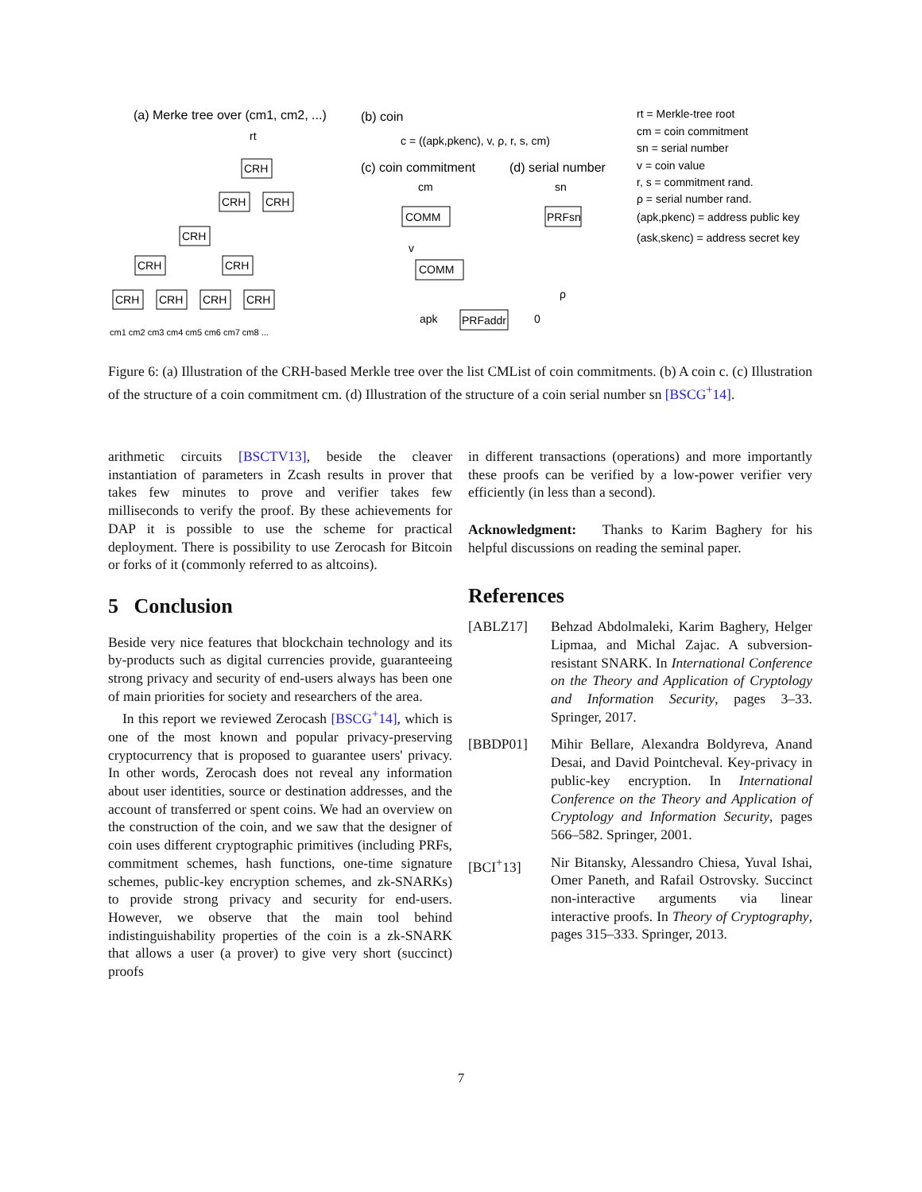(a) Merke tree over (cm1, cm2, ...)
rt
CRH
CRH
CRH
CRH
CRH
CRH
CRH
CRH
CRH
CRH
cm1 cm2 cm3 cm4 cm5 cm6 cm7 cm8 ...
(b) coin
c = ((apk,pkenc), v, ρ, r, s, cm)
(c) coin commitment
(d) serial number
cm
sn
COMM
PRFsn
COMM
PRFaddr
v
ρ
apk
0
rt = Merkle-tree root
cm = coin commitment
sn = serial number
v = coin value
r, s = commitment rand.
ρ = serial number rand.
(apk,pkenc) = address public key
(ask,skenc) = address secret key
Figure 6: (a) Illustration of the CRH-based Merkle tree over the list CMList of coin commitments. (b) A coin c. (c) Illustration of the structure of a coin commitment cm. (d) Illustration of the structure of a coin serial number sn [BSCG<sup>+</sup>14].
arithmetic circuits [BSCTV13], beside the cleaver instantiation of parameters in Zcash results in prover that takes few minutes to prove and verifier takes few milliseconds to verify the proof. By these achievements for DAP it is possible to use the scheme for practical deployment. There is possibility to use Zerocash for Bitcoin or forks of it (commonly referred to as altcoins).
5 Conclusion
Beside very nice features that blockchain technology and its by-products such as digital currencies provide, guaranteeing strong privacy and security of end-users always has been one of main priorities for society and researchers of the area.
In this report we reviewed Zerocash [BSCG<sup>+</sup>14], which is one of the most known and popular privacy-preserving cryptocurrency that is proposed to guarantee users' privacy. In other words, Zerocash does not reveal any information about user identities, source or destination addresses, and the account of transferred or spent coins. We had an overview on the construction of the coin, and we saw that the designer of coin uses different cryptographic primitives (including PRFs, commitment schemes, hash functions, one-time signature schemes, public-key encryption schemes, and zk-SNARKs) to provide strong privacy and security for end-users. However, we observe that the main tool behind indistinguishability properties of the coin is a zk-SNARK that allows a user (a prover) to give very short (succinct) proofs
in different transactions (operations) and more importantly these proofs can be verified by a low-power verifier very efficiently (in less than a second).
Acknowledgment: Thanks to Karim Baghery for his helpful discussions on reading the seminal paper.
References
[ABLZ17] Behzad Abdolmaleki, Karim Baghery, Helger Lipmaa, and Michal Zajac. A subversion-resistant SNARK. In International Conference on the Theory and Application of Cryptology and Information Security, pages 3–33. Springer, 2017.
[BBDP01] Mihir Bellare, Alexandra Boldyreva, Anand Desai, and David Pointcheval. Key-privacy in public-key encryption. In International Conference on the Theory and Application of Cryptology and Information Security, pages 566–582. Springer, 2001.
[BCI<sup>+</sup>13] Nir Bitansky, Alessandro Chiesa, Yuval Ishai, Omer Paneth, and Rafail Ostrovsky. Succinct non-interactive arguments via linear interactive proofs. In Theory of Cryptography, pages 315–333. Springer, 2013.
7